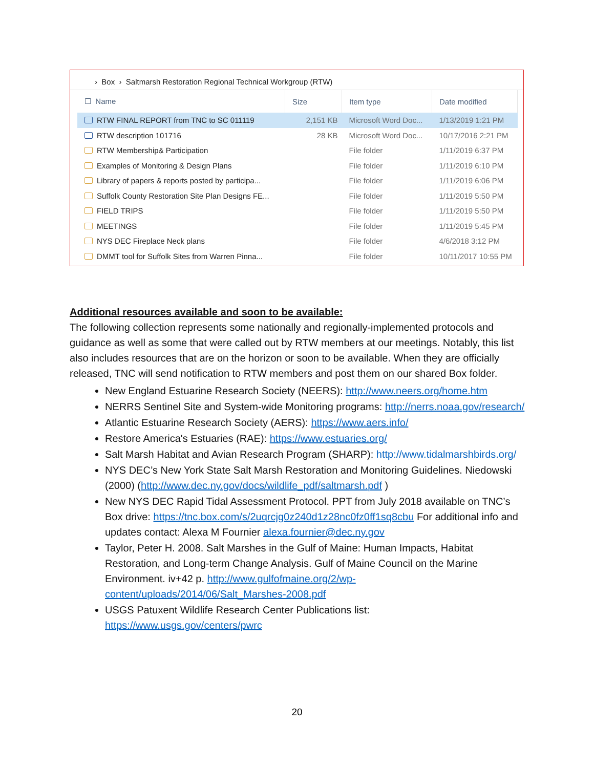› Box › Saltmarsh Restoration Regional Technical Workgroup (RTW)
| ☐ Name | Size | Item type | Date modified |
| --- | --- | --- | --- |
| RTW FINAL REPORT from TNC to SC 011119 | 2,151 KB | Microsoft Word Doc... | 1/13/2019 1:21 PM |
| RTW description 101716 | 28 KB | Microsoft Word Doc... | 10/17/2016 2:21 PM |
| RTW Membership& Participation | | File folder | 1/11/2019 6:37 PM |
| Examples of Monitoring & Design Plans | | File folder | 1/11/2019 6:10 PM |
| Library of papers & reports posted by participa... | | File folder | 1/11/2019 6:06 PM |
| Suffolk County Restoration Site Plan Designs FE... | | File folder | 1/11/2019 5:50 PM |
| FIELD TRIPS | | File folder | 1/11/2019 5:50 PM |
| MEETINGS | | File folder | 1/11/2019 5:45 PM |
| NYS DEC Fireplace Neck plans | | File folder | 4/6/2018 3:12 PM |
| DMMT tool for Suffolk Sites from Warren Pinna... | | File folder | 10/11/2017 10:55 PM |
Additional resources available and soon to be available:
The following collection represents some nationally and regionally-implemented protocols and guidance as well as some that were called out by RTW members at our meetings. Notably, this list also includes resources that are on the horizon or soon to be available. When they are officially released, TNC will send notification to RTW members and post them on our shared Box folder.
New England Estuarine Research Society (NEERS): http://www.neers.org/home.htm
NERRS Sentinel Site and System-wide Monitoring programs: http://nerrs.noaa.gov/research/
Atlantic Estuarine Research Society (AERS): https://www.aers.info/
Restore America's Estuaries (RAE): https://www.estuaries.org/
Salt Marsh Habitat and Avian Research Program (SHARP): http://www.tidalmarshbirds.org/
NYS DEC’s New York State Salt Marsh Restoration and Monitoring Guidelines. Niedowski (2000) (http://www.dec.ny.gov/docs/wildlife_pdf/saltmarsh.pdf )
New NYS DEC Rapid Tidal Assessment Protocol. PPT from July 2018 available on TNC’s Box drive: https://tnc.box.com/s/2uqrcjg0z240d1z28nc0fz0ff1sq8cbu For additional info and updates contact: Alexa M Fournier alexa.fournier@dec.ny.gov
Taylor, Peter H. 2008. Salt Marshes in the Gulf of Maine: Human Impacts, Habitat Restoration, and Long-term Change Analysis. Gulf of Maine Council on the Marine Environment. iv+42 p. http://www.gulfofmaine.org/2/wp-content/uploads/2014/06/Salt_Marshes-2008.pdf
USGS Patuxent Wildlife Research Center Publications list: https://www.usgs.gov/centers/pwrc
20